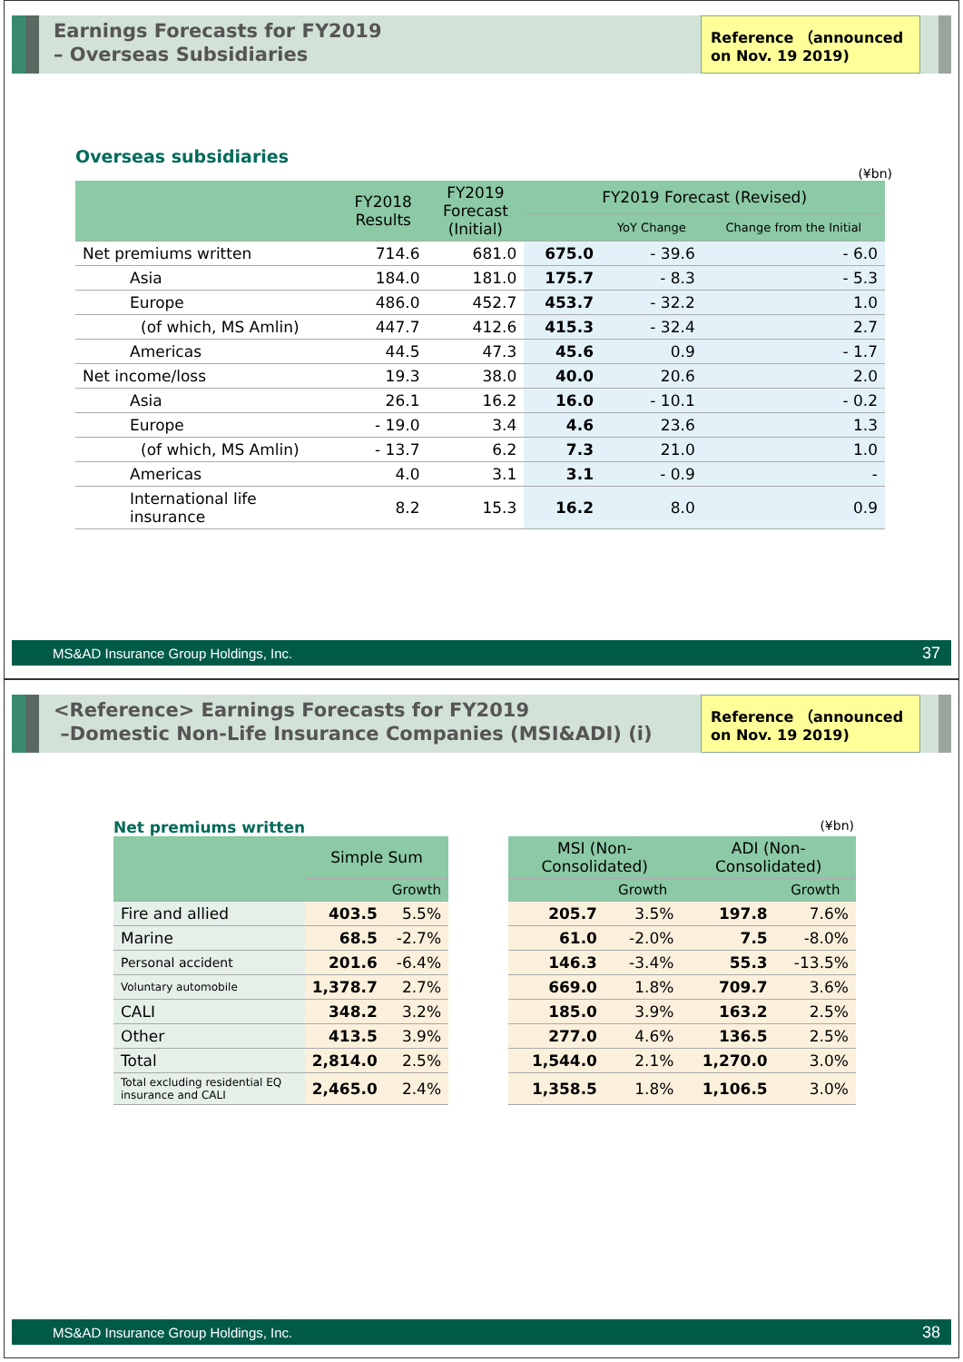Earnings Forecasts for FY2019
– Overseas Subsidiaries
Reference （announced on Nov. 19 2019)
Overseas subsidiaries
(¥bn)
| | FY2018 Results | FY2019 Forecast (Initial) | FY2019 Forecast (Revised) | | |
| --- | --- | --- | --- | --- | --- |
| | | | | YoY Change | Change from the Initial |
| Net premiums written | 714.6 | 681.0 | 675.0 | - 39.6 | - 6.0 |
| Asia | 184.0 | 181.0 | 175.7 | - 8.3 | - 5.3 |
| Europe | 486.0 | 452.7 | 453.7 | - 32.2 | 1.0 |
| (of which, MS Amlin) | 447.7 | 412.6 | 415.3 | - 32.4 | 2.7 |
| Americas | 44.5 | 47.3 | 45.6 | 0.9 | - 1.7 |
| Net income/loss | 19.3 | 38.0 | 40.0 | 20.6 | 2.0 |
| Asia | 26.1 | 16.2 | 16.0 | - 10.1 | - 0.2 |
| Europe | - 19.0 | 3.4 | 4.6 | 23.6 | 1.3 |
| (of which, MS Amlin) | - 13.7 | 6.2 | 7.3 | 21.0 | 1.0 |
| Americas | 4.0 | 3.1 | 3.1 | - 0.9 | - |
| International life insurance | 8.2 | 15.3 | 16.2 | 8.0 | 0.9 |
MS&AD Insurance Group Holdings, Inc. 37
<Reference> Earnings Forecasts for FY2019
–Domestic Non-Life Insurance Companies (MSI&ADI) (i)
Reference （announced on Nov. 19 2019)
Net premiums written
(¥bn)
| | Simple Sum | | | MSI (Non-Consolidated) | | ADI (Non-Consolidated) | |
| | | Growth | | | Growth | | Growth |
| Fire and allied | 403.5 | 5.5% | | 205.7 | 3.5% | 197.8 | 7.6% |
| Marine | 68.5 | -2.7% | | 61.0 | -2.0% | 7.5 | -8.0% |
| Personal accident | 201.6 | -6.4% | | 146.3 | -3.4% | 55.3 | -13.5% |
| Voluntary automobile | 1,378.7 | 2.7% | | 669.0 | 1.8% | 709.7 | 3.6% |
| CALI | 348.2 | 3.2% | | 185.0 | 3.9% | 163.2 | 2.5% |
| Other | 413.5 | 3.9% | | 277.0 | 4.6% | 136.5 | 2.5% |
| Total | 2,814.0 | 2.5% | | 1,544.0 | 2.1% | 1,270.0 | 3.0% |
| Total excluding residential EQ insurance and CALI | 2,465.0 | 2.4% | | 1,358.5 | 1.8% | 1,106.5 | 3.0% |
MS&AD Insurance Group Holdings, Inc. 38